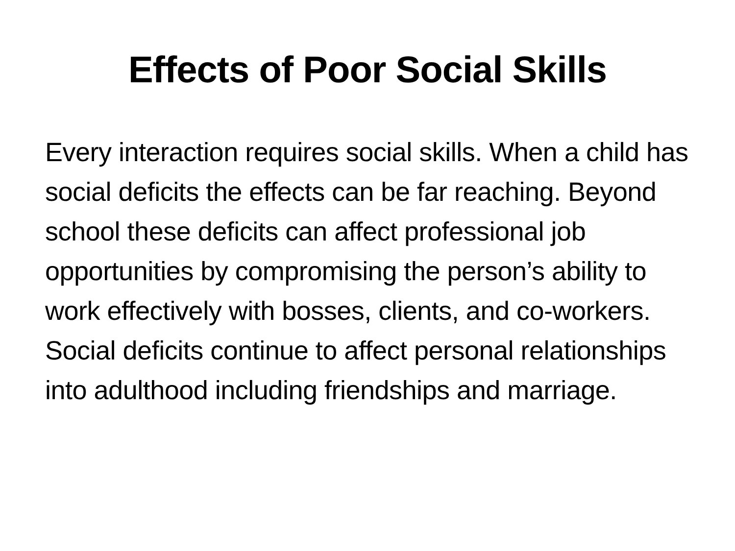Effects of Poor Social Skills
Every interaction requires social skills. When a child has social deficits the effects can be far reaching. Beyond school these deficits can affect professional job opportunities by compromising the person’s ability to work effectively with bosses, clients, and co-workers. Social deficits continue to affect personal relationships into adulthood including friendships and marriage.